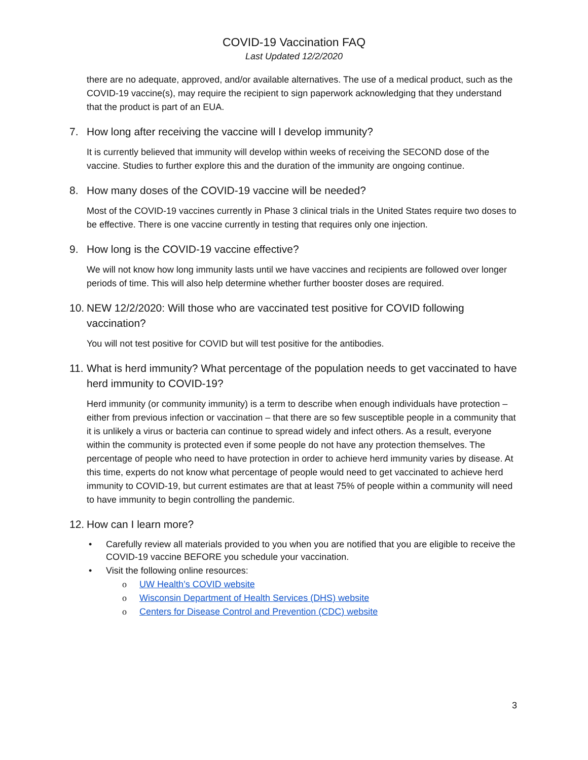COVID-19 Vaccination FAQ
Last Updated 12/2/2020
there are no adequate, approved, and/or available alternatives. The use of a medical product, such as the COVID-19 vaccine(s), may require the recipient to sign paperwork acknowledging that they understand that the product is part of an EUA.
7. How long after receiving the vaccine will I develop immunity?
It is currently believed that immunity will develop within weeks of receiving the SECOND dose of the vaccine. Studies to further explore this and the duration of the immunity are ongoing continue.
8. How many doses of the COVID-19 vaccine will be needed?
Most of the COVID-19 vaccines currently in Phase 3 clinical trials in the United States require two doses to be effective. There is one vaccine currently in testing that requires only one injection.
9. How long is the COVID-19 vaccine effective?
We will not know how long immunity lasts until we have vaccines and recipients are followed over longer periods of time. This will also help determine whether further booster doses are required.
10. NEW 12/2/2020: Will those who are vaccinated test positive for COVID following vaccination?
You will not test positive for COVID but will test positive for the antibodies.
11. What is herd immunity? What percentage of the population needs to get vaccinated to have herd immunity to COVID-19?
Herd immunity (or community immunity) is a term to describe when enough individuals have protection – either from previous infection or vaccination – that there are so few susceptible people in a community that it is unlikely a virus or bacteria can continue to spread widely and infect others. As a result, everyone within the community is protected even if some people do not have any protection themselves. The percentage of people who need to have protection in order to achieve herd immunity varies by disease. At this time, experts do not know what percentage of people would need to get vaccinated to achieve herd immunity to COVID-19, but current estimates are that at least 75% of people within a community will need to have immunity to begin controlling the pandemic.
12. How can I learn more?
• Carefully review all materials provided to you when you are notified that you are eligible to receive the COVID-19 vaccine BEFORE you schedule your vaccination.
• Visit the following online resources:
o UW Health’s COVID website
o Wisconsin Department of Health Services (DHS) website
o Centers for Disease Control and Prevention (CDC) website
3